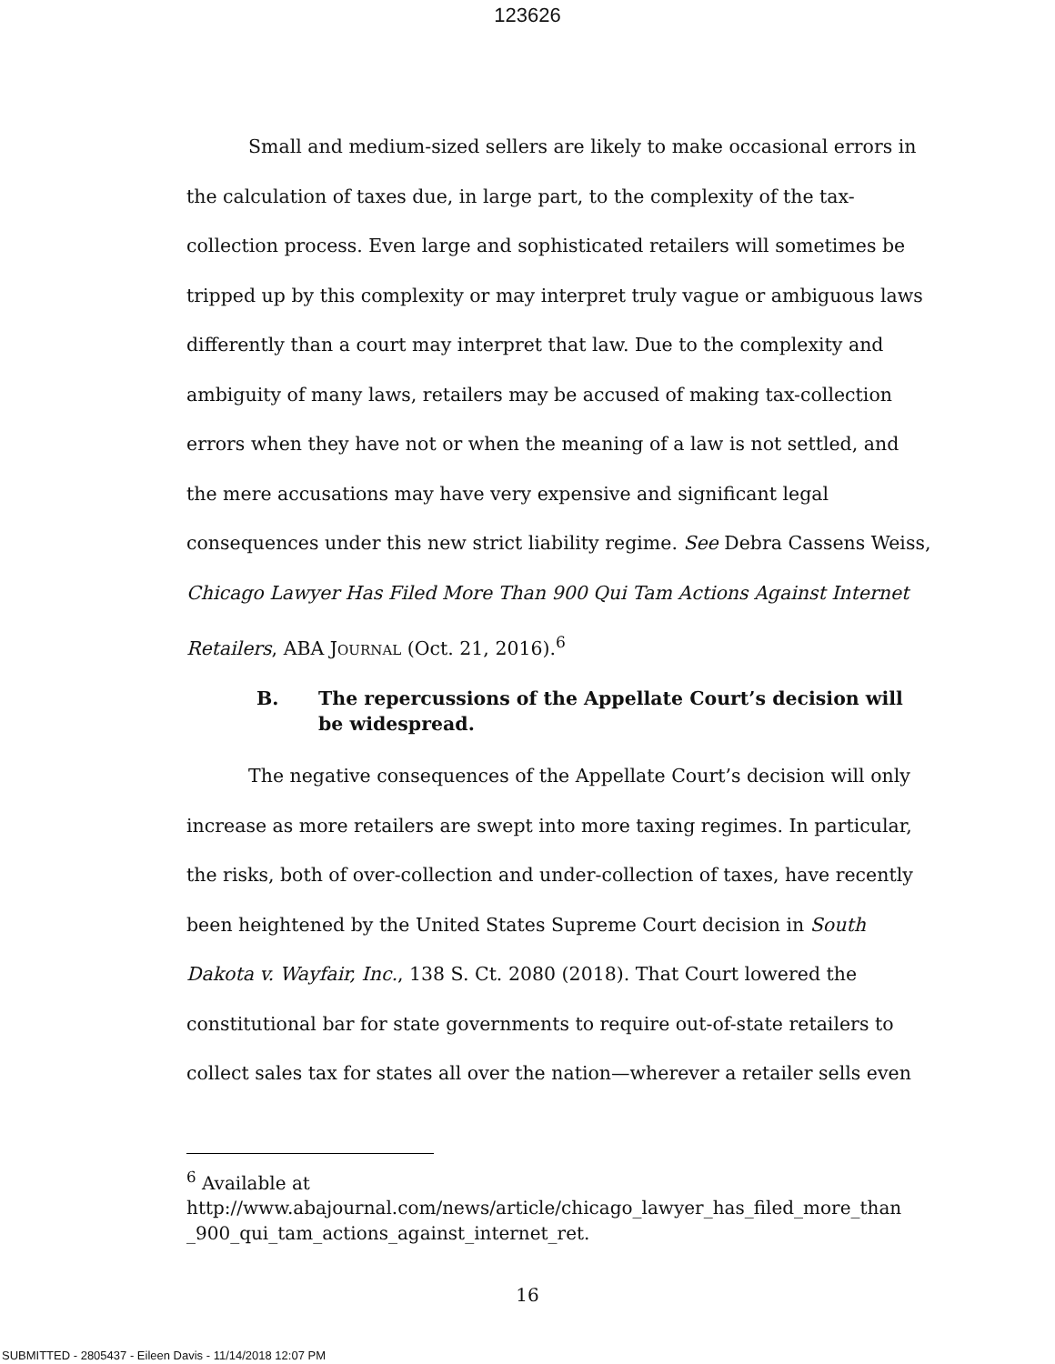123626
Small and medium-sized sellers are likely to make occasional errors in the calculation of taxes due, in large part, to the complexity of the tax-collection process. Even large and sophisticated retailers will sometimes be tripped up by this complexity or may interpret truly vague or ambiguous laws differently than a court may interpret that law. Due to the complexity and ambiguity of many laws, retailers may be accused of making tax-collection errors when they have not or when the meaning of a law is not settled, and the mere accusations may have very expensive and significant legal consequences under this new strict liability regime. See Debra Cassens Weiss, Chicago Lawyer Has Filed More Than 900 Qui Tam Actions Against Internet Retailers, ABA JOURNAL (Oct. 21, 2016).<sup>6</sup>
B. The repercussions of the Appellate Court’s decision will be widespread.
The negative consequences of the Appellate Court’s decision will only increase as more retailers are swept into more taxing regimes. In particular, the risks, both of over-collection and under-collection of taxes, have recently been heightened by the United States Supreme Court decision in South Dakota v. Wayfair, Inc., 138 S. Ct. 2080 (2018). That Court lowered the constitutional bar for state governments to require out-of-state retailers to collect sales tax for states all over the nation—wherever a retailer sells even
<sup>6</sup> Available at http://www.abajournal.com/news/article/chicago_lawyer_has_filed_more_than _900_qui_tam_actions_against_internet_ret.
16
SUBMITTED - 2805437 - Eileen Davis - 11/14/2018 12:07 PM